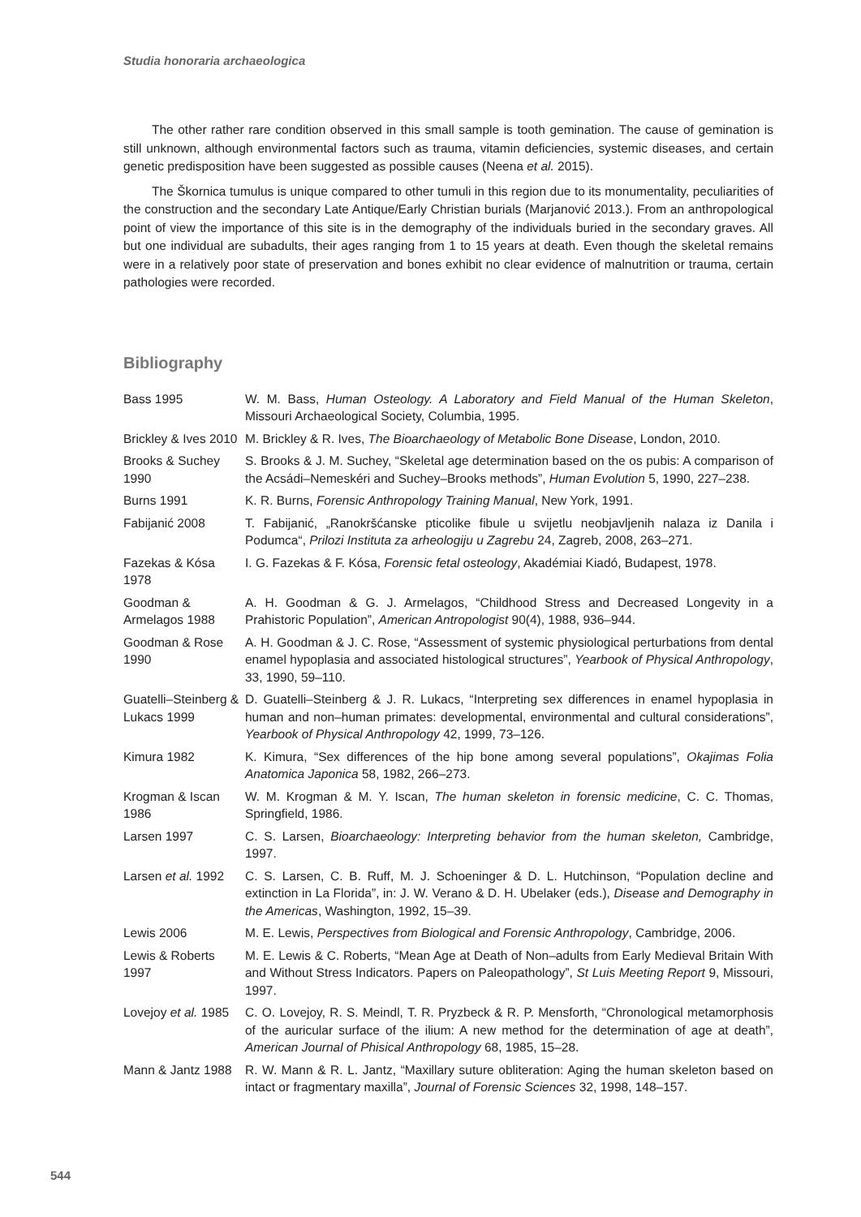Studia honoraria archaeologica
The other rather rare condition observed in this small sample is tooth gemination. The cause of gemination is still unknown, although environmental factors such as trauma, vitamin deficiencies, systemic diseases, and certain genetic predisposition have been suggested as possible causes (Neena et al. 2015).
The Škornica tumulus is unique compared to other tumuli in this region due to its monumentality, peculiarities of the construction and the secondary Late Antique/Early Christian burials (Marjanović 2013.). From an anthropological point of view the importance of this site is in the demography of the individuals buried in the secondary graves. All but one individual are subadults, their ages ranging from 1 to 15 years at death. Even though the skeletal remains were in a relatively poor state of preservation and bones exhibit no clear evidence of malnutrition or trauma, certain pathologies were recorded.
Bibliography
| Bass 1995 | W. M. Bass, Human Osteology. A Laboratory and Field Manual of the Human Skeleton , Missouri Archaeological Society, Columbia, 1995. |
| Brickley & Ives 2010 | M. Brickley & R. Ives, The Bioarchaeology of Metabolic Bone Disease , London, 2010. |
| Brooks & Suchey 1990 | S. Brooks & J. M. Suchey, “Skeletal age determination based on the os pubis: A comparison of the Acsádi–Nemeskéri and Suchey–Brooks methods”, Human Evolution 5, 1990, 227–238. |
| Burns 1991 | K. R. Burns, Forensic Anthropology Training Manual , New York, 1991. |
| Fabijanić 2008 | T. Fabijanić, „Ranokršćanske pticolike fibule u svijetlu neobjavljenih nalaza iz Danila i Podumca“, Prilozi Instituta za arheologiju u Zagrebu 24, Zagreb, 2008, 263–271. |
| Fazekas & Kósa 1978 | I. G. Fazekas & F. Kósa, Forensic fetal osteology , Akadémiai Kiadó, Budapest, 1978. |
| Goodman & Armelagos 1988 | A. H. Goodman & G. J. Armelagos, “Childhood Stress and Decreased Longevity in a Prahistoric Population”, American Antropologist 90(4), 1988, 936–944. |
| Goodman & Rose 1990 | A. H. Goodman & J. C. Rose, “Assessment of systemic physiological perturbations from dental enamel hypoplasia and associated histological structures”, Yearbook of Physical Anthropology , 33, 1990, 59–110. |
| Guatelli–Steinberg & Lukacs 1999 | D. Guatelli–Steinberg & J. R. Lukacs, “Interpreting sex differences in enamel hypoplasia in human and non–human primates: developmental, environmental and cultural considerations”, Yearbook of Physical Anthropology 42, 1999, 73–126. |
| Kimura 1982 | K. Kimura, “Sex differences of the hip bone among several populations”, Okajimas Folia Anatomica Japonica 58, 1982, 266–273. |
| Krogman & Iscan 1986 | W. M. Krogman & M. Y. Iscan, The human skeleton in forensic medicine , C. C. Thomas, Springfield, 1986. |
| Larsen 1997 | C. S. Larsen, Bioarchaeology: Interpreting behavior from the human skeleton, Cambridge, 1997. |
| Larsen et al. 1992 | C. S. Larsen, C. B. Ruff, M. J. Schoeninger & D. L. Hutchinson, “Population decline and extinction in La Florida”, in: J. W. Verano & D. H. Ubelaker (eds.), Disease and Demography in the Americas , Washington, 1992, 15–39. |
| Lewis 2006 | M. E. Lewis, Perspectives from Biological and Forensic Anthropology , Cambridge, 2006. |
| Lewis & Roberts 1997 | M. E. Lewis & C. Roberts, “Mean Age at Death of Non–adults from Early Medieval Britain With and Without Stress Indicators. Papers on Paleopathology”, St Luis Meeting Report 9, Missouri, 1997. |
| Lovejoy et al. 1985 | C. O. Lovejoy, R. S. Meindl, T. R. Pryzbeck & R. P. Mensforth, “Chronological metamorphosis of the auricular surface of the ilium: A new method for the determination of age at death”, American Journal of Phisical Anthropology 68, 1985, 15–28. |
| Mann & Jantz 1988 | R. W. Mann & R. L. Jantz, “Maxillary suture obliteration: Aging the human skeleton based on intact or fragmentary maxilla”, Journal of Forensic Sciences 32, 1998, 148–157. |
544